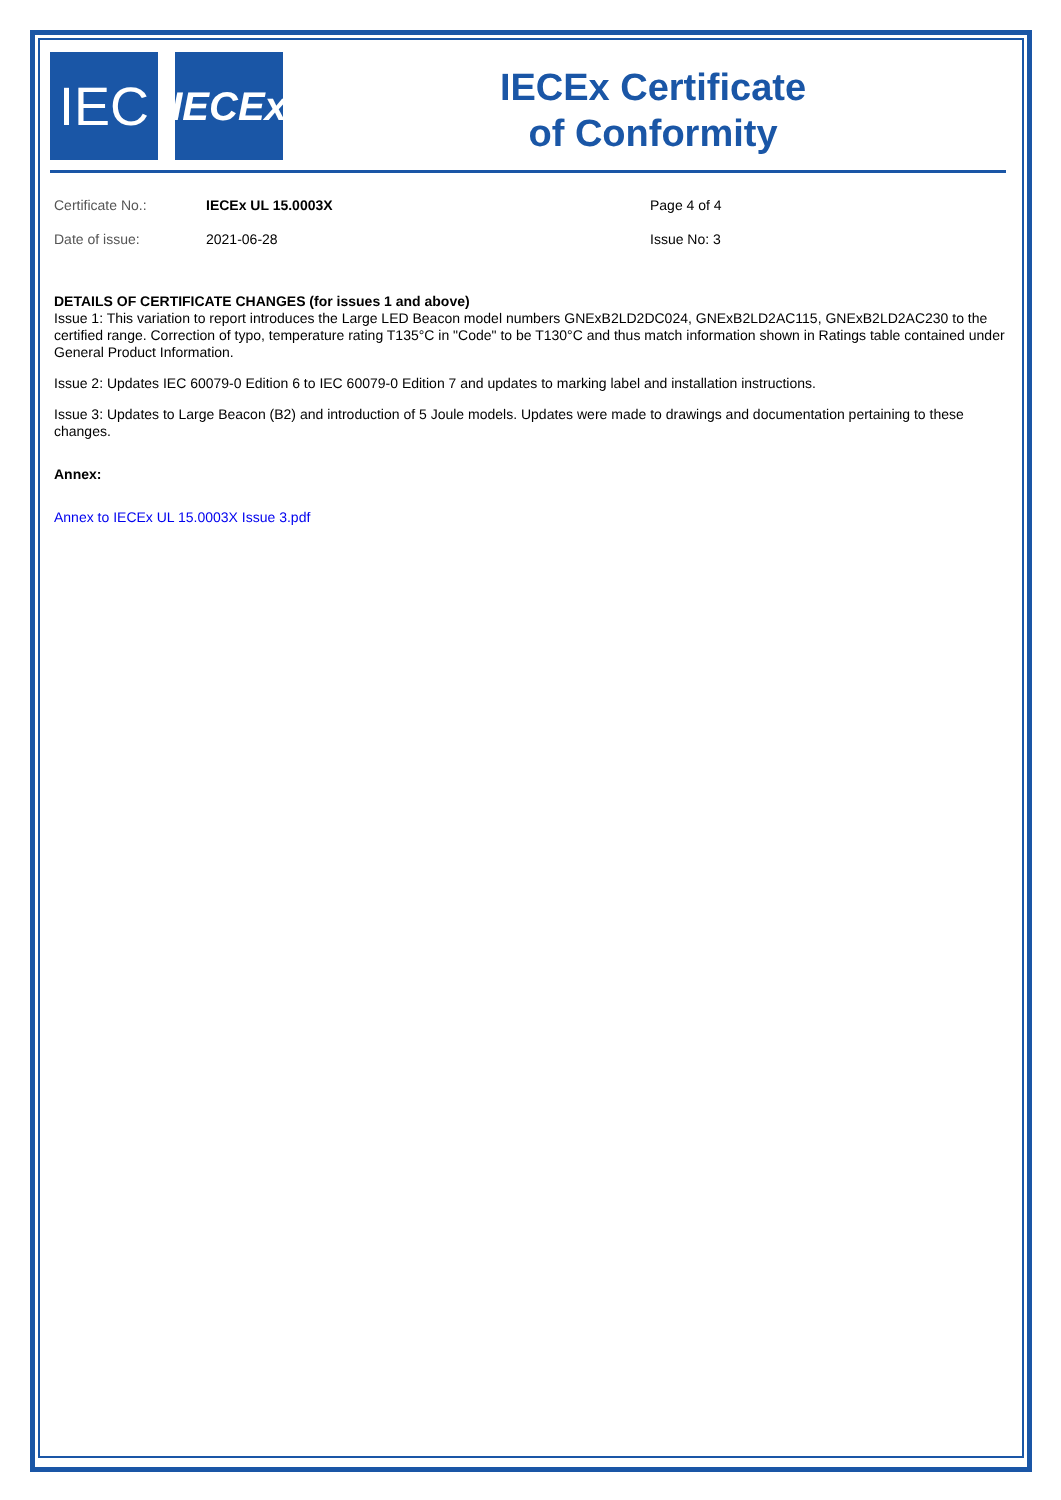IEC
IECEx
IECEx Certificate
of Conformity
Certificate No.: IECEx UL 15.0003X Page 4 of 4
Date of issue: 2021-06-28 Issue No: 3
DETAILS OF CERTIFICATE CHANGES (for issues 1 and above)
Issue 1: This variation to report introduces the Large LED Beacon model numbers GNExB2LD2DC024, GNExB2LD2AC115, GNExB2LD2AC230 to the certified range. Correction of typo, temperature rating T135°C in "Code" to be T130°C and thus match information shown in Ratings table contained under General Product Information.
Issue 2: Updates IEC 60079-0 Edition 6 to IEC 60079-0 Edition 7 and updates to marking label and installation instructions.
Issue 3: Updates to Large Beacon (B2) and introduction of 5 Joule models. Updates were made to drawings and documentation pertaining to these changes.
Annex:
Annex to IECEx UL 15.0003X Issue 3.pdf